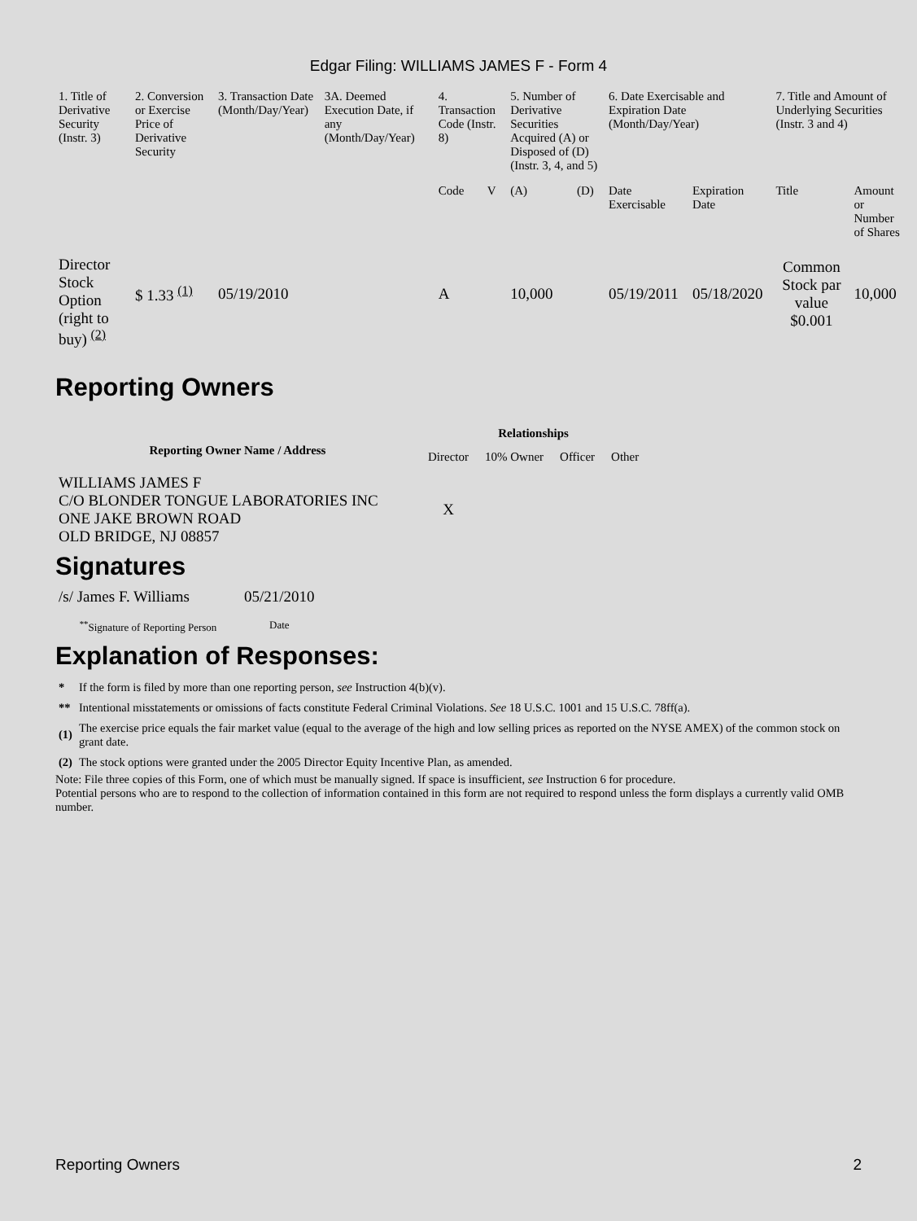Edgar Filing: WILLIAMS JAMES F - Form 4
| 1. Title of Derivative Security (Instr. 3) | 2. Conversion or Exercise Price of Derivative Security | 3. Transaction Date (Month/Day/Year) | 3A. Deemed Execution Date, if any (Month/Day/Year) | 4. Transaction Code (Instr. 8) | | 5. Number of Derivative Securities Acquired (A) or Disposed of (D) (Instr. 3, 4, and 5) | | 6. Date Exercisable and Expiration Date (Month/Day/Year) | | 7. Title and Amount of Underlying Securities (Instr. 3 and 4) | |
| --- | --- | --- | --- | --- | --- | --- | --- | --- | --- | --- | --- |
| | | | | Code | V | (A) | (D) | Date Exercisable | Expiration Date | Title | Amount or Number of Shares |
| Director Stock Option (right to buy) <sup>(2)</sup> | $ 1.33 <sup>(1)</sup> | 05/19/2010 | | A | | 10,000 | | 05/19/2011 | 05/18/2020 | Common Stock par value $0.001 | 10,000 |
Reporting Owners
| Reporting Owner Name / Address | Relationships | | | |
| --- | --- | --- | --- | --- |
| | Director | 10% Owner | Officer | Other |
| WILLIAMS JAMES F C/O BLONDER TONGUE LABORATORIES INC ONE JAKE BROWN ROAD OLD BRIDGE, NJ 08857 | X | | | |
Signatures
| /s/ James F. Williams | 05/21/2010 |
| <sup>**</sup> Signature of Reporting Person | Date |
Explanation of Responses:
| * | If the form is filed by more than one reporting person, see Instruction 4(b)(v). |
| ** | Intentional misstatements or omissions of facts constitute Federal Criminal Violations. See 18 U.S.C. 1001 and 15 U.S.C. 78ff(a). |
| (1) | The exercise price equals the fair market value (equal to the average of the high and low selling prices as reported on the NYSE AMEX) of the common stock on grant date. |
| (2) | The stock options were granted under the 2005 Director Equity Incentive Plan, as amended. |
Note: File three copies of this Form, one of which must be manually signed. If space is insufficient, see Instruction 6 for procedure.
Potential persons who are to respond to the collection of information contained in this form are not required to respond unless the form displays a currently valid OMB number.
Reporting Owners 2